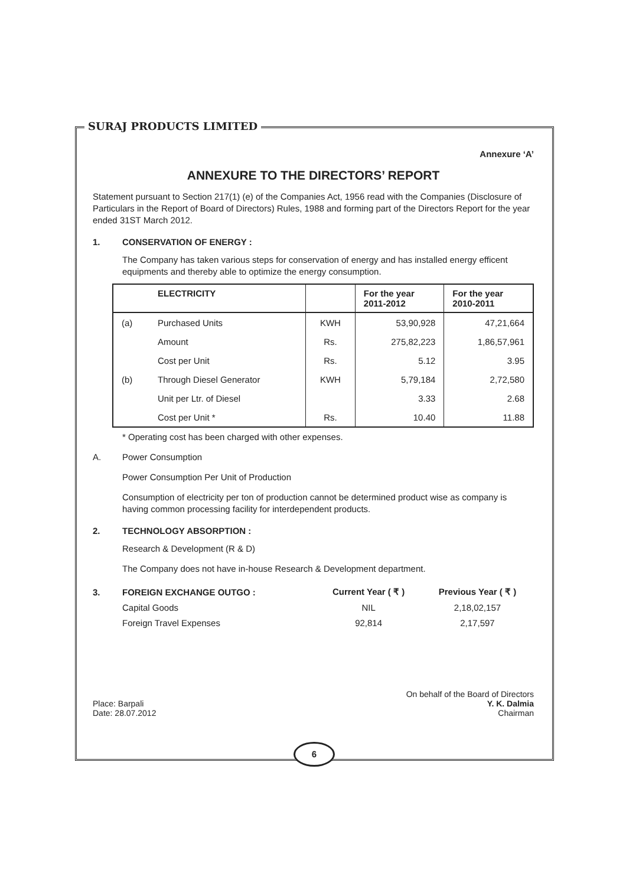SURAJ PRODUCTS LIMITED
Annexure ‘A’
ANNEXURE TO THE DIRECTORS’ REPORT
Statement pursuant to Section 217(1) (e) of the Companies Act, 1956 read with the Companies (Disclosure of Particulars in the Report of Board of Directors) Rules, 1988 and forming part of the Directors Report for the year ended 31ST March 2012.
1. CONSERVATION OF ENERGY :
The Company has taken various steps for conservation of energy and has installed energy efficent equipments and thereby able to optimize the energy consumption.
| | ELECTRICITY | | For the year 2011-2012 | For the year 2010-2011 |
| --- | --- | --- | --- | --- |
| (a) | Purchased Units | KWH | 53,90,928 | 47,21,664 |
| | Amount | Rs. | 275,82,223 | 1,86,57,961 |
| | Cost per Unit | Rs. | 5.12 | 3.95 |
| (b) | Through Diesel Generator | KWH | 5,79,184 | 2,72,580 |
| | Unit per Ltr. of Diesel | | 3.33 | 2.68 |
| | Cost per Unit * | Rs. | 10.40 | 11.88 |
* Operating cost has been charged with other expenses.
A. Power Consumption
Power Consumption Per Unit of Production
Consumption of electricity per ton of production cannot be determined product wise as company is having common processing facility for interdependent products.
2. TECHNOLOGY ABSORPTION :
Research & Development (R & D)
The Company does not have in-house Research & Development department.
| 3. | FOREIGN EXCHANGE OUTGO : | Current Year ( ₹ ) | Previous Year ( ₹ ) |
| | Capital Goods | NIL | 2,18,02,157 |
| | Foreign Travel Expenses | 92,814 | 2,17,597 |
Place: Barpali
Date: 28.07.2012
On behalf of the Board of Directors
Y. K. Dalmia
Chairman
6